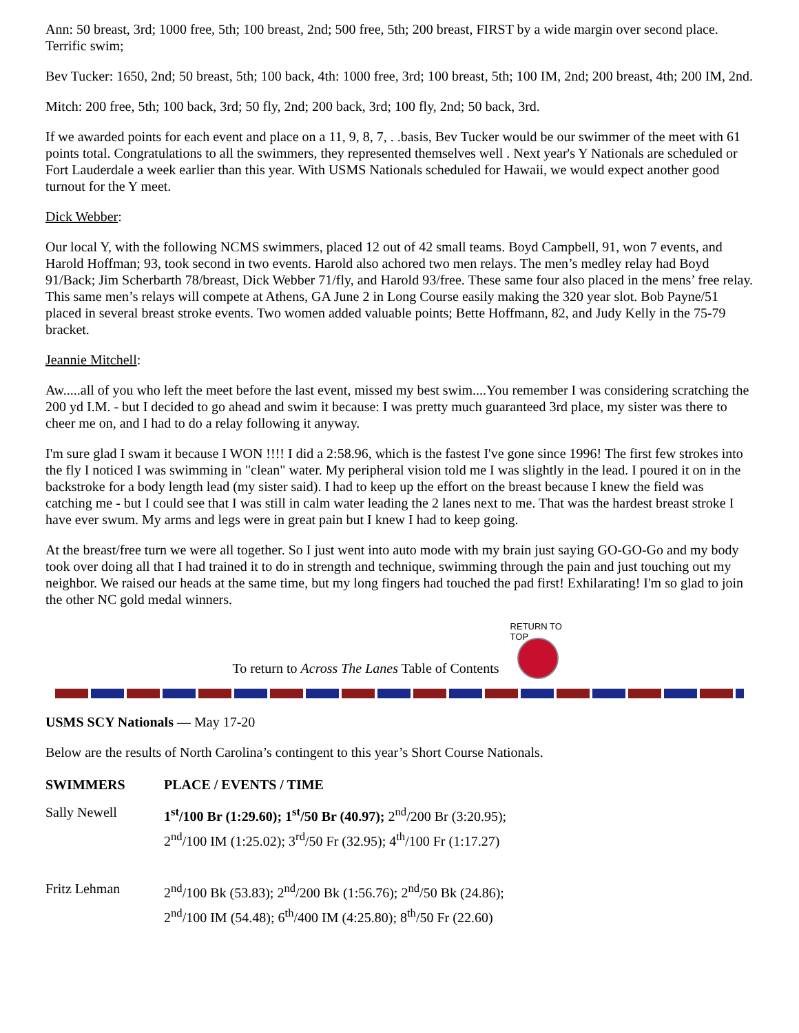Ann: 50 breast, 3rd; 1000 free, 5th; 100 breast, 2nd; 500 free, 5th; 200 breast, FIRST by a wide margin over second place. Terrific swim;
Bev Tucker: 1650, 2nd; 50 breast, 5th; 100 back, 4th: 1000 free, 3rd; 100 breast, 5th; 100 IM, 2nd; 200 breast, 4th; 200 IM, 2nd.
Mitch: 200 free, 5th; 100 back, 3rd; 50 fly, 2nd; 200 back, 3rd; 100 fly, 2nd; 50 back, 3rd.
If we awarded points for each event and place on a 11, 9, 8, 7, . .basis, Bev Tucker would be our swimmer of the meet with 61 points total. Congratulations to all the swimmers, they represented themselves well . Next year's Y Nationals are scheduled or Fort Lauderdale a week earlier than this year. With USMS Nationals scheduled for Hawaii, we would expect another good turnout for the Y meet.
Dick Webber:
Our local Y, with the following NCMS swimmers, placed 12 out of 42 small teams. Boyd Campbell, 91, won 7 events, and Harold Hoffman; 93, took second in two events. Harold also achored two men relays. The men’s medley relay had Boyd 91/Back; Jim Scherbarth 78/breast, Dick Webber 71/fly, and Harold 93/free. These same four also placed in the mens’ free relay. This same men’s relays will compete at Athens, GA June 2 in Long Course easily making the 320 year slot. Bob Payne/51 placed in several breast stroke events. Two women added valuable points; Bette Hoffmann, 82, and Judy Kelly in the 75-79 bracket.
Jeannie Mitchell:
Aw.....all of you who left the meet before the last event, missed my best swim....You remember I was considering scratching the 200 yd I.M. - but I decided to go ahead and swim it because: I was pretty much guaranteed 3rd place, my sister was there to cheer me on, and I had to do a relay following it anyway.
I'm sure glad I swam it because I WON !!!! I did a 2:58.96, which is the fastest I've gone since 1996! The first few strokes into the fly I noticed I was swimming in "clean" water. My peripheral vision told me I was slightly in the lead. I poured it on in the backstroke for a body length lead (my sister said). I had to keep up the effort on the breast because I knew the field was catching me - but I could see that I was still in calm water leading the 2 lanes next to me. That was the hardest breast stroke I have ever swum. My arms and legs were in great pain but I knew I had to keep going.
At the breast/free turn we were all together. So I just went into auto mode with my brain just saying GO-GO-Go and my body took over doing all that I had trained it to do in strength and technique, swimming through the pain and just touching out my neighbor. We raised our heads at the same time, but my long fingers had touched the pad first! Exhilarating! I'm so glad to join the other NC gold medal winners.
To return to Across The Lanes Table of Contents
RETURN TO TOP
USMS SCY Nationals — May 17-20
Below are the results of North Carolina’s contingent to this year’s Short Course Nationals.
| SWIMMERS | PLACE / EVENTS / TIME |
| --- | --- |
| Sally Newell | 1<sup>st</sup>/100 Br (1:29.60); 1<sup>st</sup>/50 Br (40.97); 2<sup>nd</sup>/200 Br (3:20.95); 2<sup>nd</sup>/100 IM (1:25.02); 3<sup>rd</sup>/50 Fr (32.95); 4<sup>th</sup>/100 Fr (1:17.27) |
| Fritz Lehman | 2<sup>nd</sup>/100 Bk (53.83); 2<sup>nd</sup>/200 Bk (1:56.76); 2<sup>nd</sup>/50 Bk (24.86); 2<sup>nd</sup>/100 IM (54.48); 6<sup>th</sup>/400 IM (4:25.80); 8<sup>th</sup>/50 Fr (22.60) |